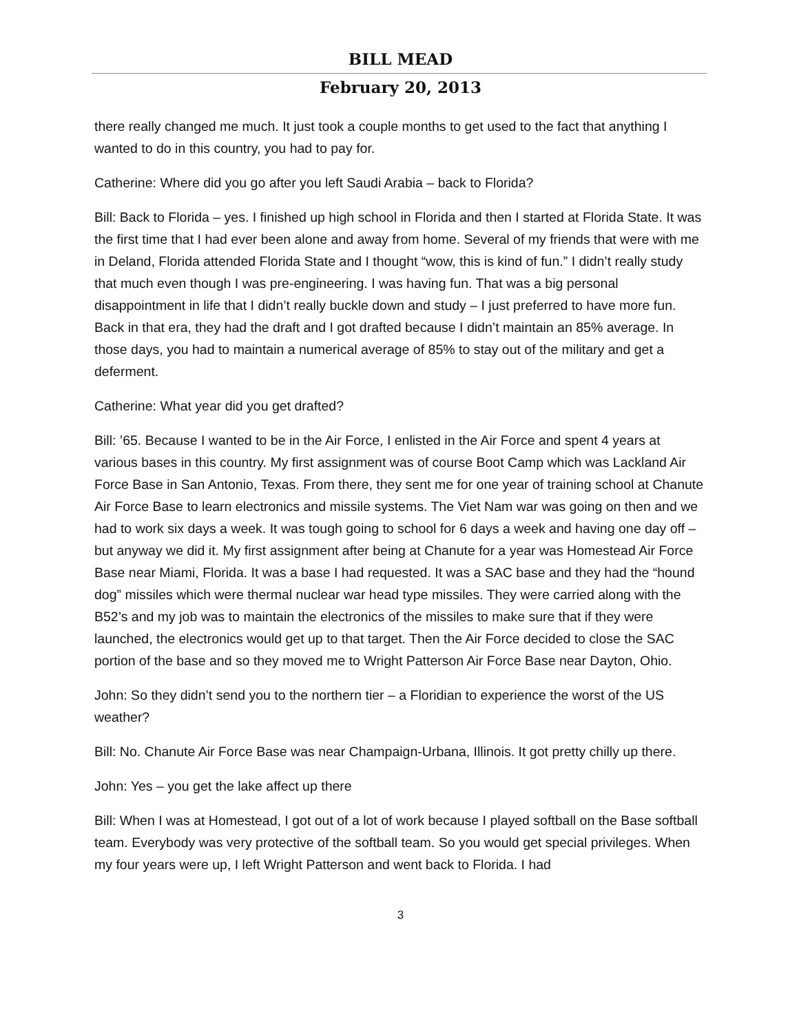BILL MEAD
February 20, 2013
there really changed me much. It just took a couple months to get used to the fact that anything I wanted to do in this country, you had to pay for.
Catherine: Where did you go after you left Saudi Arabia – back to Florida?
Bill: Back to Florida – yes. I finished up high school in Florida and then I started at Florida State. It was the first time that I had ever been alone and away from home. Several of my friends that were with me in Deland, Florida attended Florida State and I thought “wow, this is kind of fun.” I didn’t really study that much even though I was pre-engineering. I was having fun. That was a big personal disappointment in life that I didn’t really buckle down and study – I just preferred to have more fun. Back in that era, they had the draft and I got drafted because I didn’t maintain an 85% average. In those days, you had to maintain a numerical average of 85% to stay out of the military and get a deferment.
Catherine: What year did you get drafted?
Bill: ’65. Because I wanted to be in the Air Force, I enlisted in the Air Force and spent 4 years at various bases in this country. My first assignment was of course Boot Camp which was Lackland Air Force Base in San Antonio, Texas. From there, they sent me for one year of training school at Chanute Air Force Base to learn electronics and missile systems. The Viet Nam war was going on then and we had to work six days a week. It was tough going to school for 6 days a week and having one day off – but anyway we did it. My first assignment after being at Chanute for a year was Homestead Air Force Base near Miami, Florida. It was a base I had requested. It was a SAC base and they had the “hound dog” missiles which were thermal nuclear war head type missiles. They were carried along with the B52’s and my job was to maintain the electronics of the missiles to make sure that if they were launched, the electronics would get up to that target. Then the Air Force decided to close the SAC portion of the base and so they moved me to Wright Patterson Air Force Base near Dayton, Ohio.
John: So they didn’t send you to the northern tier – a Floridian to experience the worst of the US weather?
Bill: No. Chanute Air Force Base was near Champaign-Urbana, Illinois. It got pretty chilly up there.
John: Yes – you get the lake affect up there
Bill: When I was at Homestead, I got out of a lot of work because I played softball on the Base softball team. Everybody was very protective of the softball team. So you would get special privileges. When my four years were up, I left Wright Patterson and went back to Florida. I had
3